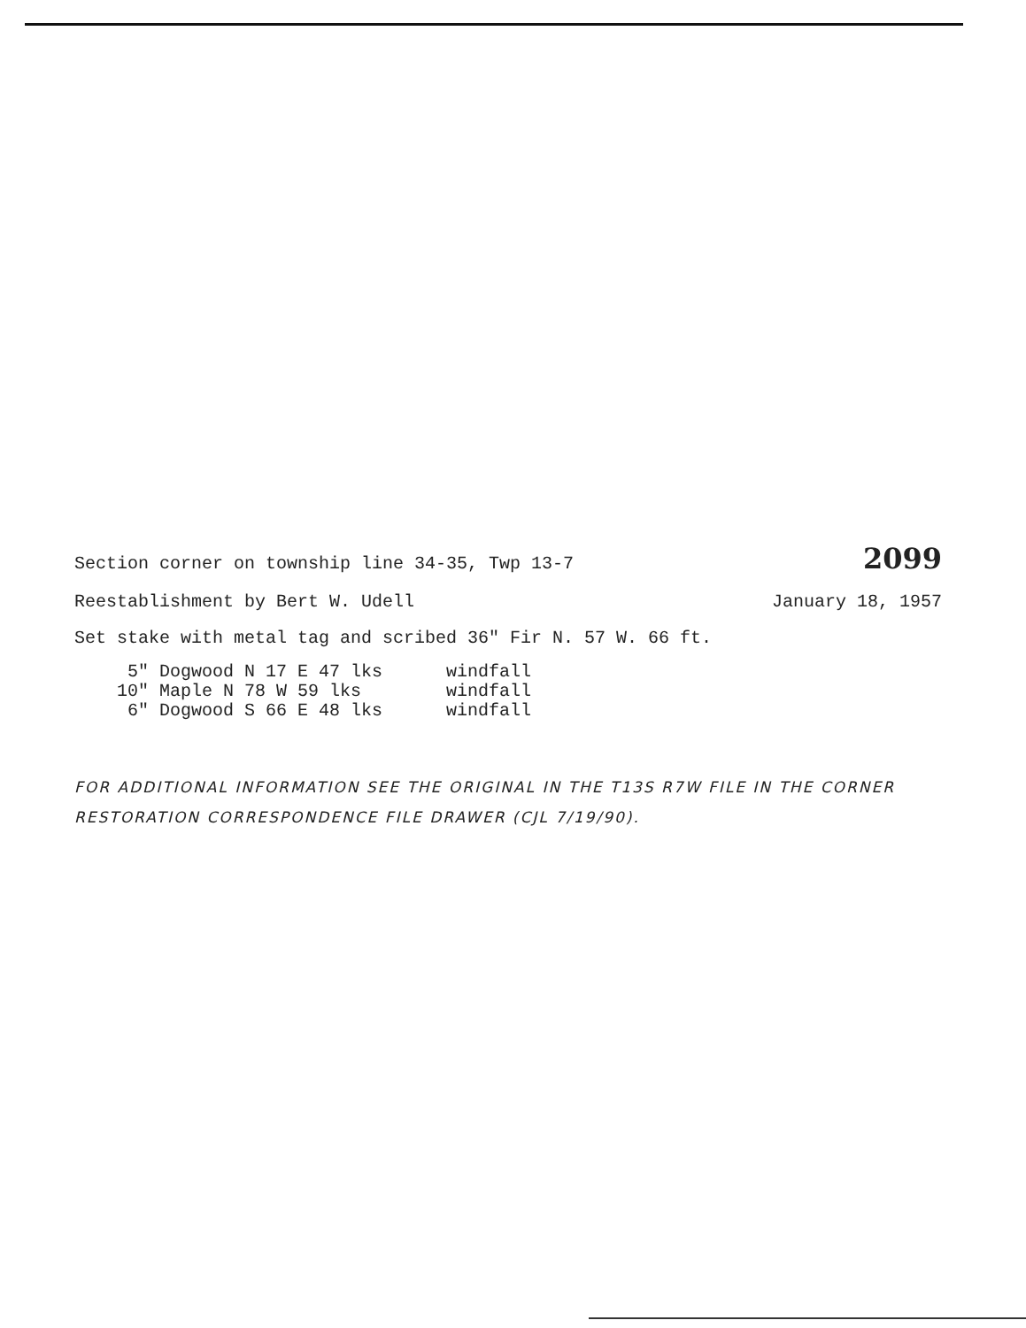Section corner on township line 34-35, Twp 13-7 2099
Reestablishment by Bert W. Udell January 18, 1957
Set stake with metal tag and scribed 36" Fir N. 57 W. 66 ft.
     5" Dogwood N 17 E 47 lks      windfall
    10" Maple N 78 W 59 lks        windfall
     6" Dogwood S 66 E 48 lks      windfall
FOR ADDITIONAL INFORMATION SEE THE ORIGINAL IN THE T13S R7W FILE IN THE CORNER RESTORATION CORRESPONDENCE FILE DRAWER (CJL 7/19/90).